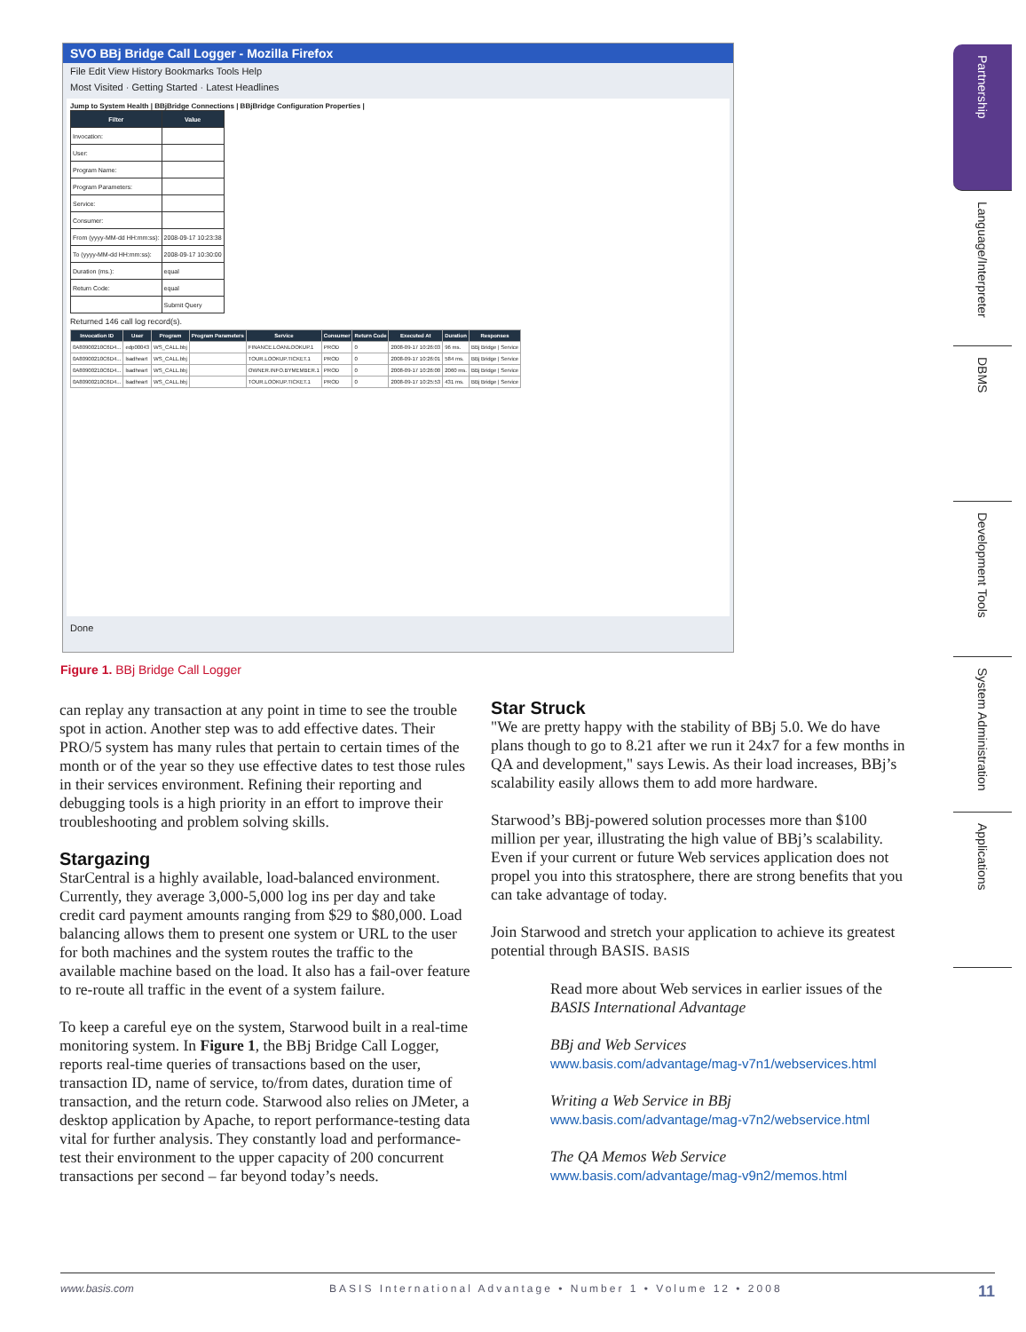SVO BBj Bridge Call Logger - Mozilla Firefox
File Edit View History Bookmarks Tools Help
Most Visited · Getting Started · Latest Headlines
Jump to System Health | BBjBridge Connections | BBjBridge Configuration Properties |
| Filter | Value |
| --- | --- |
| Invocation: | |
| User: | |
| Program Name: | |
| Program Parameters: | |
| Service: | |
| Consumer: | |
| From (yyyy-MM-dd HH:mm:ss): | 2008-09-17 10:23:38 |
| To (yyyy-MM-dd HH:mm:ss): | 2008-09-17 10:30:00 |
| Duration (ms.): | equal |
| Return Code: | equal |
| | Submit Query |
Returned 146 call log record(s).
| Invocation ID | User | Program | Program Parameters | Service | Consumer | Return Code | Executed At | Duration | Responses |
| --- | --- | --- | --- | --- | --- | --- | --- | --- | --- |
| 0A80900210C6D4... | edp00043 | WS_CALL.bbj | | FINANCE.LOANLOOKUP.1 | PROD | 0 | 2008-09-17 10:26:03 | 96 ms. | BBj Bridge / Service |
| 0A80900210C6D4... | lsadheart | WS_CALL.bbj | | TOUR.LOOKUP.TICKET.1 | PROD | 0 | 2008-09-17 10:26:01 | 584 ms. | BBj Bridge / Service |
| 0A80900210C6D4... | lsadheart | WS_CALL.bbj | | OWNER.INFO.BYMEMBER.1 | PROD | 0 | 2008-09-17 10:26:00 | 2060 ms. | BBj Bridge / Service |
| 0A80900210C6D4... | lsadheart | WS_CALL.bbj | | TOUR.LOOKUP.TICKET.1 | PROD | 0 | 2008-09-17 10:25:53 | 431 ms. | BBj Bridge / Service |
Done
Figure 1. BBj Bridge Call Logger
can replay any transaction at any point in time to see the trouble spot in action. Another step was to add effective dates. Their PRO/5 system has many rules that pertain to certain times of the month or of the year so they use effective dates to test those rules in their services environment. Refining their reporting and debugging tools is a high priority in an effort to improve their troubleshooting and problem solving skills.
Stargazing
StarCentral is a highly available, load-balanced environment. Currently, they average 3,000-5,000 log ins per day and take credit card payment amounts ranging from $29 to $80,000. Load balancing allows them to present one system or URL to the user for both machines and the system routes the traffic to the available machine based on the load. It also has a fail-over feature to re-route all traffic in the event of a system failure.
To keep a careful eye on the system, Starwood built in a real-time monitoring system. In Figure 1, the BBj Bridge Call Logger, reports real-time queries of transactions based on the user, transaction ID, name of service, to/from dates, duration time of transaction, and the return code. Starwood also relies on JMeter, a desktop application by Apache, to report performance-testing data vital for further analysis. They constantly load and performance-test their environment to the upper capacity of 200 concurrent transactions per second – far beyond today’s needs.
Star Struck
"We are pretty happy with the stability of BBj 5.0. We do have plans though to go to 8.21 after we run it 24x7 for a few months in QA and development," says Lewis. As their load increases, BBj’s scalability easily allows them to add more hardware.
Starwood’s BBj-powered solution processes more than $100 million per year, illustrating the high value of BBj’s scalability. Even if your current or future Web services application does not propel you into this stratosphere, there are strong benefits that you can take advantage of today.
Join Starwood and stretch your application to achieve its greatest potential through BASIS. BASIS
Read more about Web services in earlier issues of the BASIS International Advantage
BBj and Web Services
www.basis.com/advantage/mag-v7n1/webservices.html
Writing a Web Service in BBj
www.basis.com/advantage/mag-v7n2/webservice.html
The QA Memos Web Service
www.basis.com/advantage/mag-v9n2/memos.html
Partnership
Language/Interpreter
DBMS
Development Tools
System Administration
Applications
www.basis.com BASIS International Advantage • Number 1 • Volume 12 • 2008 11